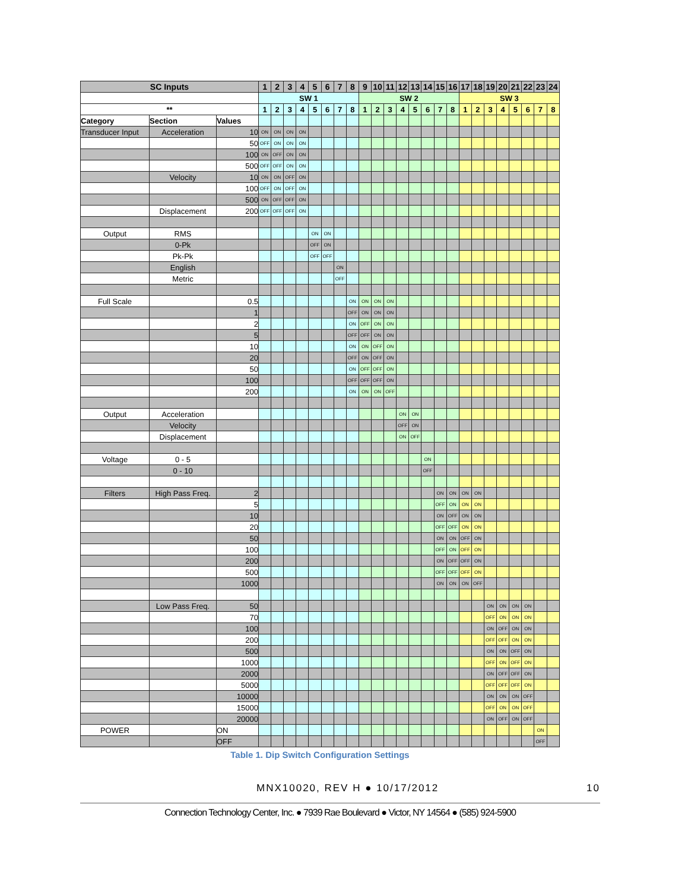| SC Inputs | | | 1 | 2 | 3 | 4 | 5 | 6 | 7 | 8 | 9 | 10 | 11 | 12 | 13 | 14 | 15 | 16 | 17 | 18 | 19 | 20 | 21 | 22 | 23 | 24 |
| | | | SW 1 | | | | | | | | SW 2 | | | | | | | | SW 3 | | | | | | | |
| ** | | | 1 | 2 | 3 | 4 | 5 | 6 | 7 | 8 | 1 | 2 | 3 | 4 | 5 | 6 | 7 | 8 | 1 | 2 | 3 | 4 | 5 | 6 | 7 | 8 |
| Category | Section | Values | | | | | | | | | | | | | | | | | | | | | | | | |
| Transducer Input | Acceleration | 10 | ON | ON | ON | ON | | | | | | | | | | | | | | | | | | | | |
| | | 50 | OFF | ON | ON | ON | | | | | | | | | | | | | | | | | | | | |
| | | 100 | ON | OFF | ON | ON | | | | | | | | | | | | | | | | | | | | |
| | | 500 | OFF | OFF | ON | ON | | | | | | | | | | | | | | | | | | | | |
| | Velocity | 10 | ON | ON | OFF | ON | | | | | | | | | | | | | | | | | | | | |
| | | 100 | OFF | ON | OFF | ON | | | | | | | | | | | | | | | | | | | | |
| | | 500 | ON | OFF | OFF | ON | | | | | | | | | | | | | | | | | | | | |
| | Displacement | 200 | OFF | OFF | OFF | ON | | | | | | | | | | | | | | | | | | | | |
| Output | RMS | | | | | | ON | ON | | | | | | | | | | | | | | | | | | |
| | 0-Pk | | | | | | OFF | ON | | | | | | | | | | | | | | | | | | |
| | Pk-Pk | | | | | | OFF | OFF | | | | | | | | | | | | | | | | | | |
| | English | | | | | | | | ON | | | | | | | | | | | | | | | | | |
| | Metric | | | | | | | | OFF | | | | | | | | | | | | | | | | | |
| Full Scale | | 0.5 | | | | | | | | ON | ON | ON | ON | | | | | | | | | | | | | |
| | | 1 | | | | | | | | OFF | ON | ON | ON | | | | | | | | | | | | | |
| | | 2 | | | | | | | | ON | OFF | ON | ON | | | | | | | | | | | | | |
| | | 5 | | | | | | | | OFF | OFF | ON | ON | | | | | | | | | | | | | |
| | | 10 | | | | | | | | ON | ON | OFF | ON | | | | | | | | | | | | | |
| | | 20 | | | | | | | | OFF | ON | OFF | ON | | | | | | | | | | | | | |
| | | 50 | | | | | | | | ON | OFF | OFF | ON | | | | | | | | | | | | | |
| | | 100 | | | | | | | | OFF | OFF | OFF | ON | | | | | | | | | | | | | |
| | | 200 | | | | | | | | ON | ON | ON | OFF | | | | | | | | | | | | | |
| Output | Acceleration | | | | | | | | | | | | | ON | ON | | | | | | | | | | | |
| | Velocity | | | | | | | | | | | | | OFF | ON | | | | | | | | | | | |
| | Displacement | | | | | | | | | | | | | ON | OFF | | | | | | | | | | | |
| Voltage | 0 - 5 | | | | | | | | | | | | | | | ON | | | | | | | | | | |
| | 0 - 10 | | | | | | | | | | | | | | | OFF | | | | | | | | | | |
| Filters | High Pass Freq. | 2 | | | | | | | | | | | | | | | ON | ON | ON | ON | | | | | | |
| | | 5 | | | | | | | | | | | | | | | OFF | ON | ON | ON | | | | | | |
| | | 10 | | | | | | | | | | | | | | | ON | OFF | ON | ON | | | | | | |
| | | 20 | | | | | | | | | | | | | | | OFF | OFF | ON | ON | | | | | | |
| | | 50 | | | | | | | | | | | | | | | ON | ON | OFF | ON | | | | | | |
| | | 100 | | | | | | | | | | | | | | | OFF | ON | OFF | ON | | | | | | |
| | | 200 | | | | | | | | | | | | | | | ON | OFF | OFF | ON | | | | | | |
| | | 500 | | | | | | | | | | | | | | | OFF | OFF | OFF | ON | | | | | | |
| | | 1000 | | | | | | | | | | | | | | | ON | ON | ON | OFF | | | | | | |
| | Low Pass Freq. | 50 | | | | | | | | | | | | | | | | | | | ON | ON | ON | ON | | |
| | | 70 | | | | | | | | | | | | | | | | | | | OFF | ON | ON | ON | | |
| | | 100 | | | | | | | | | | | | | | | | | | | ON | OFF | ON | ON | | |
| | | 200 | | | | | | | | | | | | | | | | | | | OFF | OFF | ON | ON | | |
| | | 500 | | | | | | | | | | | | | | | | | | | ON | ON | OFF | ON | | |
| | | 1000 | | | | | | | | | | | | | | | | | | | OFF | ON | OFF | ON | | |
| | | 2000 | | | | | | | | | | | | | | | | | | | ON | OFF | OFF | ON | | |
| | | 5000 | | | | | | | | | | | | | | | | | | | OFF | OFF | OFF | ON | | |
| | | 10000 | | | | | | | | | | | | | | | | | | | ON | ON | ON | OFF | | |
| | | 15000 | | | | | | | | | | | | | | | | | | | OFF | ON | ON | OFF | | |
| | | 20000 | | | | | | | | | | | | | | | | | | | ON | OFF | ON | OFF | | |
| POWER | | ON | | | | | | | | | | | | | | | | | | | | | | | ON | |
| | | OFF | | | | | | | | | | | | | | | | | | | | | | | OFF | |
Table 1. Dip Switch Configuration Settings
MNX10020, REV H ● 10/17/2012 10
Connection Technology Center, Inc. ● 7939 Rae Boulevard ● Victor, NY 14564 ● (585) 924-5900